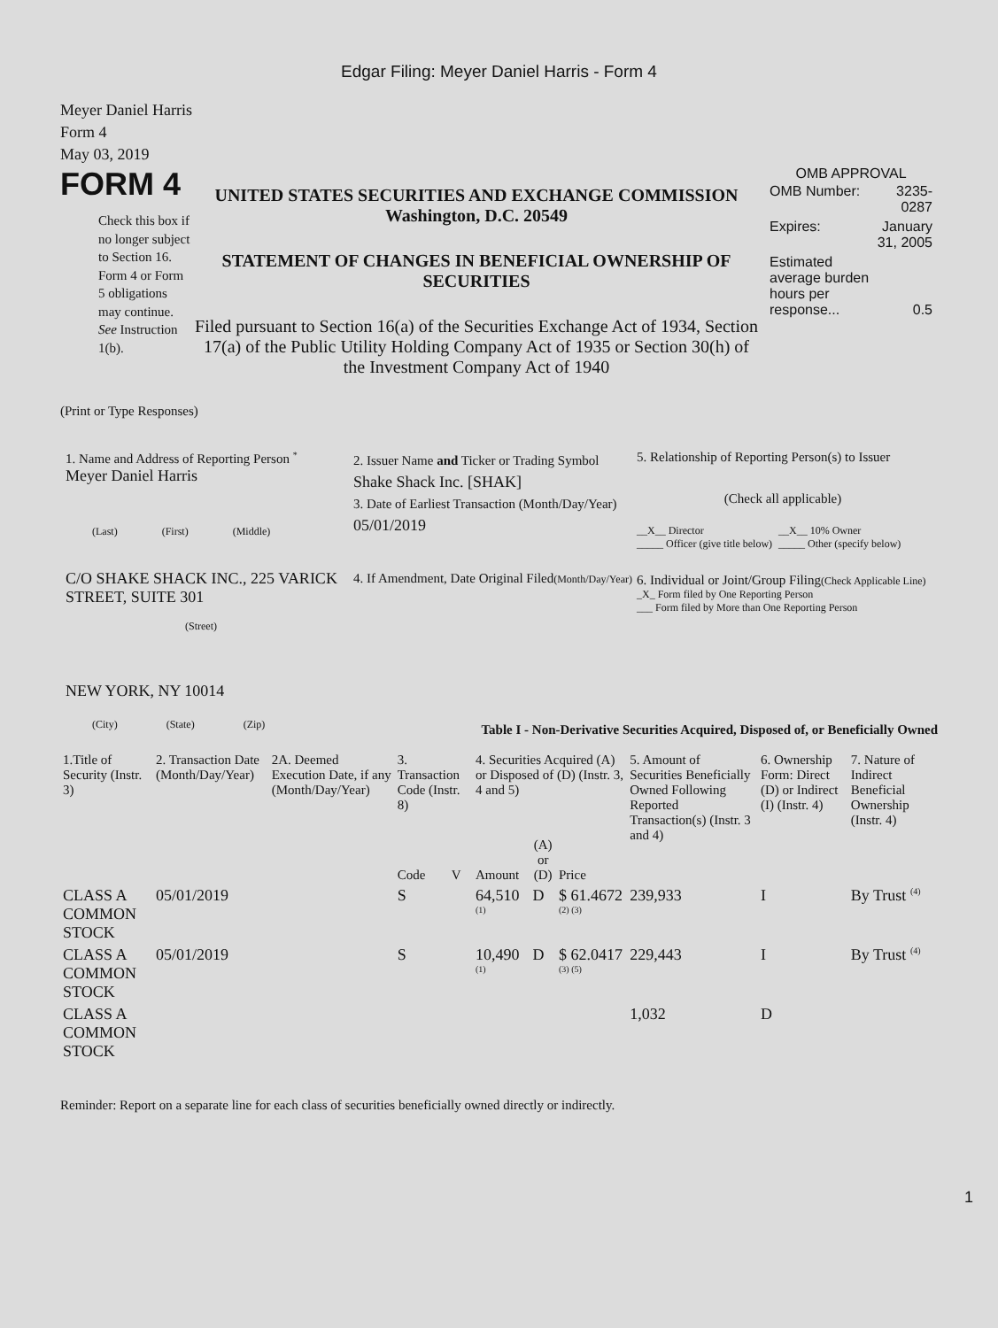Edgar Filing: Meyer Daniel Harris - Form 4
Meyer Daniel Harris
Form 4
May 03, 2019
FORM 4
Check this box if no longer subject to Section 16. Form 4 or Form 5 obligations may continue. See Instruction 1(b).
UNITED STATES SECURITIES AND EXCHANGE COMMISSION
Washington, D.C. 20549
STATEMENT OF CHANGES IN BENEFICIAL OWNERSHIP OF SECURITIES
Filed pursuant to Section 16(a) of the Securities Exchange Act of 1934, Section 17(a) of the Public Utility Holding Company Act of 1935 or Section 30(h) of the Investment Company Act of 1940
OMB APPROVAL
| OMB Number: | 3235-0287 |
| Expires: | January 31, 2005 |
| Estimated average burden hours per response... | 0.5 |
(Print or Type Responses)
1. Name and Address of Reporting Person <sup>*</sup>
Meyer Daniel Harris
(Last) (First) (Middle)
C/O SHAKE SHACK INC., 225 VARICK STREET, SUITE 301
(Street)
NEW YORK, NY 10014
(City) (State) (Zip)
2. Issuer Name and Ticker or Trading Symbol
Shake Shack Inc. [SHAK]
3. Date of Earliest Transaction (Month/Day/Year)
05/01/2019
4. If Amendment, Date Original Filed(Month/Day/Year)
5. Relationship of Reporting Person(s) to Issuer
(Check all applicable)
__X__ Director
_____ Officer (give title below)
__X__ 10% Owner
_____ Other (specify below)
6. Individual or Joint/Group Filing(Check Applicable Line)
_X_ Form filed by One Reporting Person
___ Form filed by More than One Reporting Person
Table I - Non-Derivative Securities Acquired, Disposed of, or Beneficially Owned
| 1.Title of Security (Instr. 3) | 2. Transaction Date (Month/Day/Year) | 2A. Deemed Execution Date, if any (Month/Day/Year) | 3. Transaction Code (Instr. 8) | | 4. Securities Acquired (A) or Disposed of (D) (Instr. 3, 4 and 5) | | | 5. Amount of Securities Beneficially Owned Following Reported Transaction(s) (Instr. 3 and 4) | 6. Ownership Form: Direct (D) or Indirect (I) (Instr. 4) | 7. Nature of Indirect Beneficial Ownership (Instr. 4) |
| --- | --- | --- | --- | --- | --- | --- | --- | --- | --- | --- |
| | | | Code | V | Amount | (A) or (D) | Price | | | |
| CLASS A COMMON STOCK | 05/01/2019 | | S | | 64,510 <sup>(1)</sup> | D | $ 61.4672 <sup>(2) (3)</sup> | 239,933 | I | By Trust <sup>(4)</sup> |
| CLASS A COMMON STOCK | 05/01/2019 | | S | | 10,490 <sup>(1)</sup> | D | $ 62.0417 <sup>(3) (5)</sup> | 229,443 | I | By Trust <sup>(4)</sup> |
| CLASS A COMMON STOCK | | | | | | | | 1,032 | D | |
Reminder: Report on a separate line for each class of securities beneficially owned directly or indirectly.
1